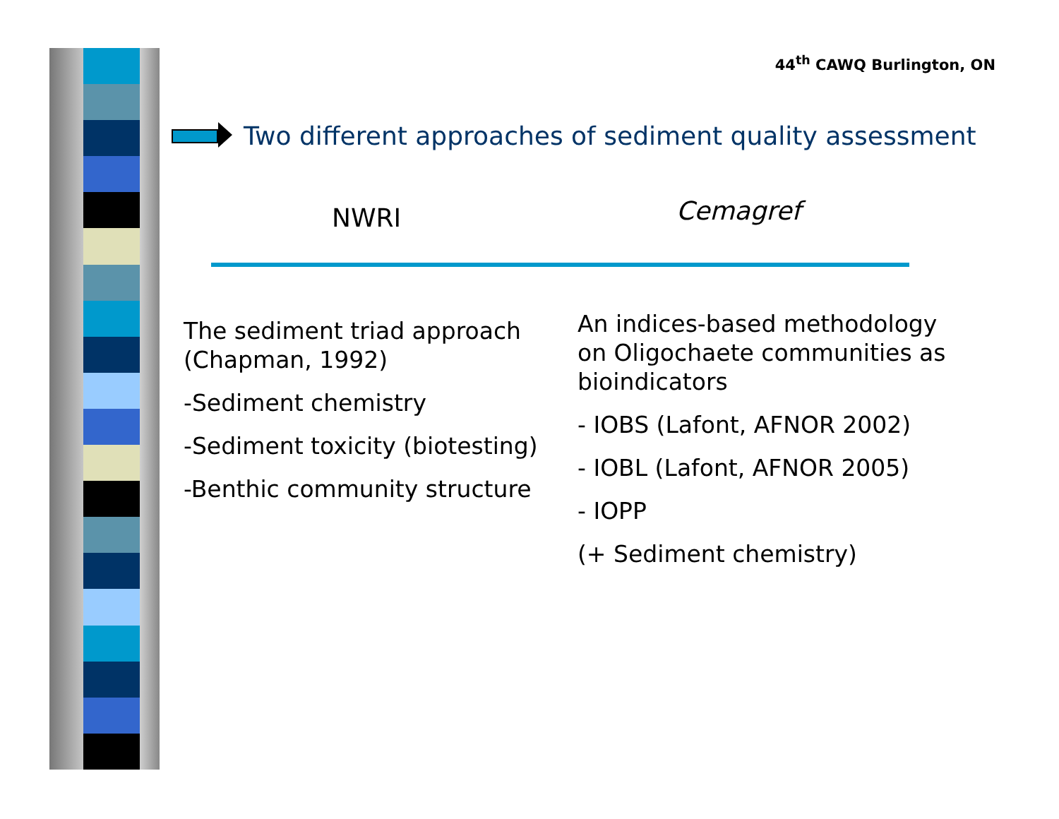44<sup>th</sup> CAWQ Burlington, ON
Two different approaches of sediment quality assessment
NWRI Cemagref
The sediment triad approach (Chapman, 1992)
-Sediment chemistry
-Sediment toxicity (biotesting)
-Benthic community structure
An indices-based methodology on Oligochaete communities as bioindicators
- IOBS (Lafont, AFNOR 2002)
- IOBL (Lafont, AFNOR 2005)
- IOPP
(+ Sediment chemistry)